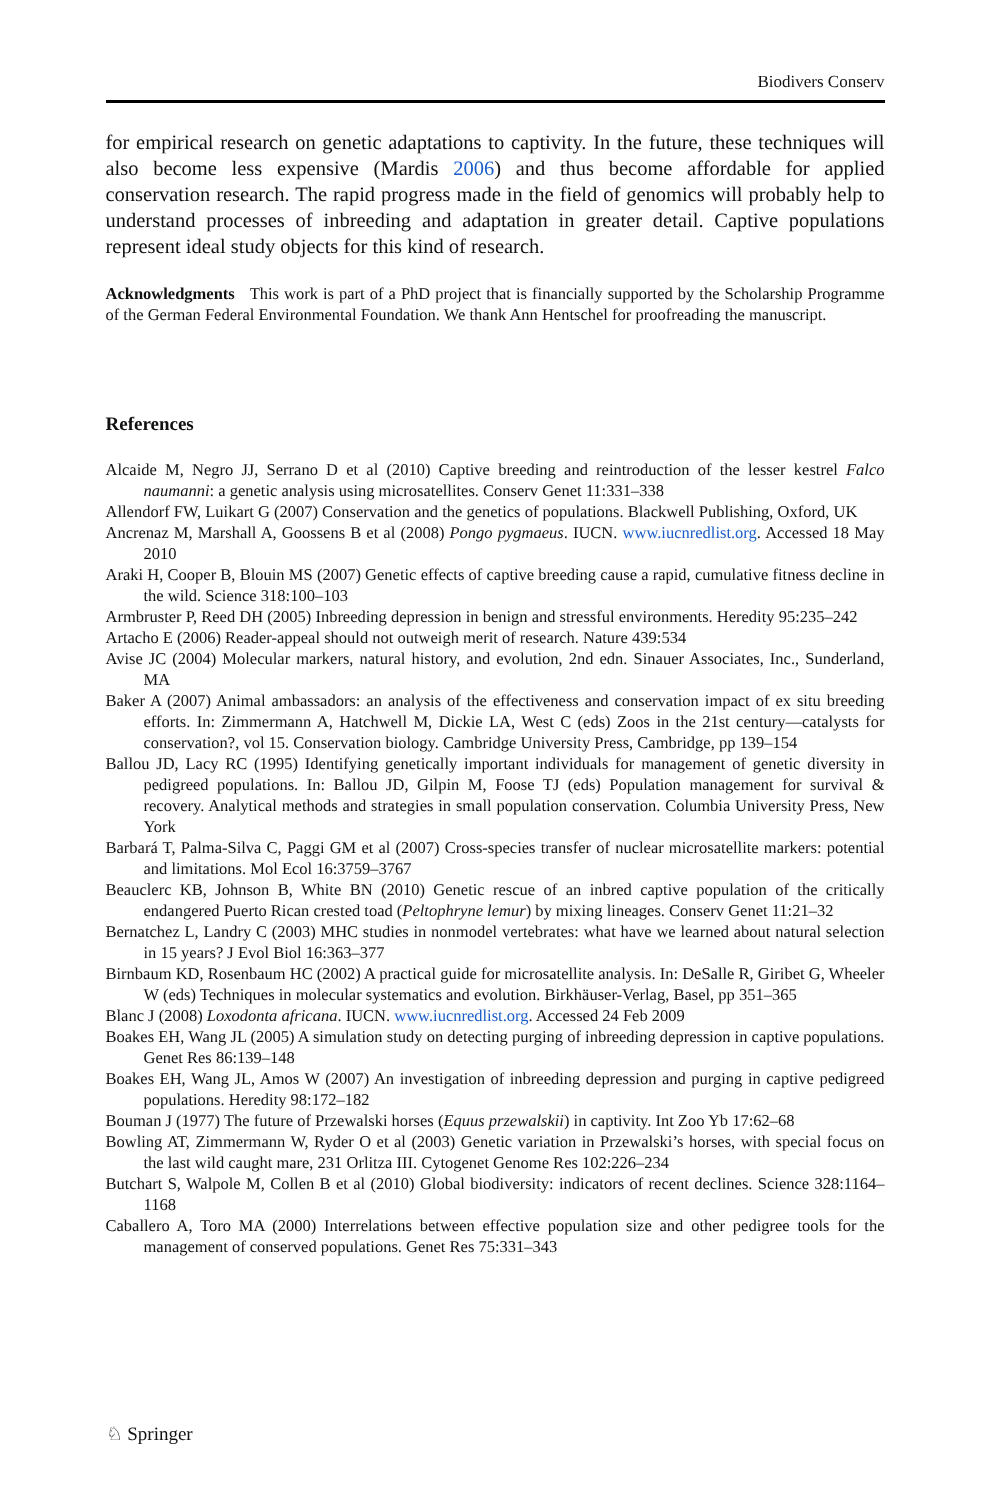Biodivers Conserv
for empirical research on genetic adaptations to captivity. In the future, these techniques will also become less expensive (Mardis 2006) and thus become affordable for applied conservation research. The rapid progress made in the field of genomics will probably help to understand processes of inbreeding and adaptation in greater detail. Captive populations represent ideal study objects for this kind of research.
Acknowledgments This work is part of a PhD project that is financially supported by the Scholarship Programme of the German Federal Environmental Foundation. We thank Ann Hentschel for proofreading the manuscript.
References
Alcaide M, Negro JJ, Serrano D et al (2010) Captive breeding and reintroduction of the lesser kestrel Falco naumanni: a genetic analysis using microsatellites. Conserv Genet 11:331–338
Allendorf FW, Luikart G (2007) Conservation and the genetics of populations. Blackwell Publishing, Oxford, UK
Ancrenaz M, Marshall A, Goossens B et al (2008) Pongo pygmaeus. IUCN. www.iucnredlist.org. Accessed 18 May 2010
Araki H, Cooper B, Blouin MS (2007) Genetic effects of captive breeding cause a rapid, cumulative fitness decline in the wild. Science 318:100–103
Armbruster P, Reed DH (2005) Inbreeding depression in benign and stressful environments. Heredity 95:235–242
Artacho E (2006) Reader-appeal should not outweigh merit of research. Nature 439:534
Avise JC (2004) Molecular markers, natural history, and evolution, 2nd edn. Sinauer Associates, Inc., Sunderland, MA
Baker A (2007) Animal ambassadors: an analysis of the effectiveness and conservation impact of ex situ breeding efforts. In: Zimmermann A, Hatchwell M, Dickie LA, West C (eds) Zoos in the 21st century—catalysts for conservation?, vol 15. Conservation biology. Cambridge University Press, Cambridge, pp 139–154
Ballou JD, Lacy RC (1995) Identifying genetically important individuals for management of genetic diversity in pedigreed populations. In: Ballou JD, Gilpin M, Foose TJ (eds) Population management for survival & recovery. Analytical methods and strategies in small population conservation. Columbia University Press, New York
Barbará T, Palma-Silva C, Paggi GM et al (2007) Cross-species transfer of nuclear microsatellite markers: potential and limitations. Mol Ecol 16:3759–3767
Beauclerc KB, Johnson B, White BN (2010) Genetic rescue of an inbred captive population of the critically endangered Puerto Rican crested toad (Peltophryne lemur) by mixing lineages. Conserv Genet 11:21–32
Bernatchez L, Landry C (2003) MHC studies in nonmodel vertebrates: what have we learned about natural selection in 15 years? J Evol Biol 16:363–377
Birnbaum KD, Rosenbaum HC (2002) A practical guide for microsatellite analysis. In: DeSalle R, Giribet G, Wheeler W (eds) Techniques in molecular systematics and evolution. Birkhäuser-Verlag, Basel, pp 351–365
Blanc J (2008) Loxodonta africana. IUCN. www.iucnredlist.org. Accessed 24 Feb 2009
Boakes EH, Wang JL (2005) A simulation study on detecting purging of inbreeding depression in captive populations. Genet Res 86:139–148
Boakes EH, Wang JL, Amos W (2007) An investigation of inbreeding depression and purging in captive pedigreed populations. Heredity 98:172–182
Bouman J (1977) The future of Przewalski horses (Equus przewalskii) in captivity. Int Zoo Yb 17:62–68
Bowling AT, Zimmermann W, Ryder O et al (2003) Genetic variation in Przewalski’s horses, with special focus on the last wild caught mare, 231 Orlitza III. Cytogenet Genome Res 102:226–234
Butchart S, Walpole M, Collen B et al (2010) Global biodiversity: indicators of recent declines. Science 328:1164–1168
Caballero A, Toro MA (2000) Interrelations between effective population size and other pedigree tools for the management of conserved populations. Genet Res 75:331–343
♘ Springer